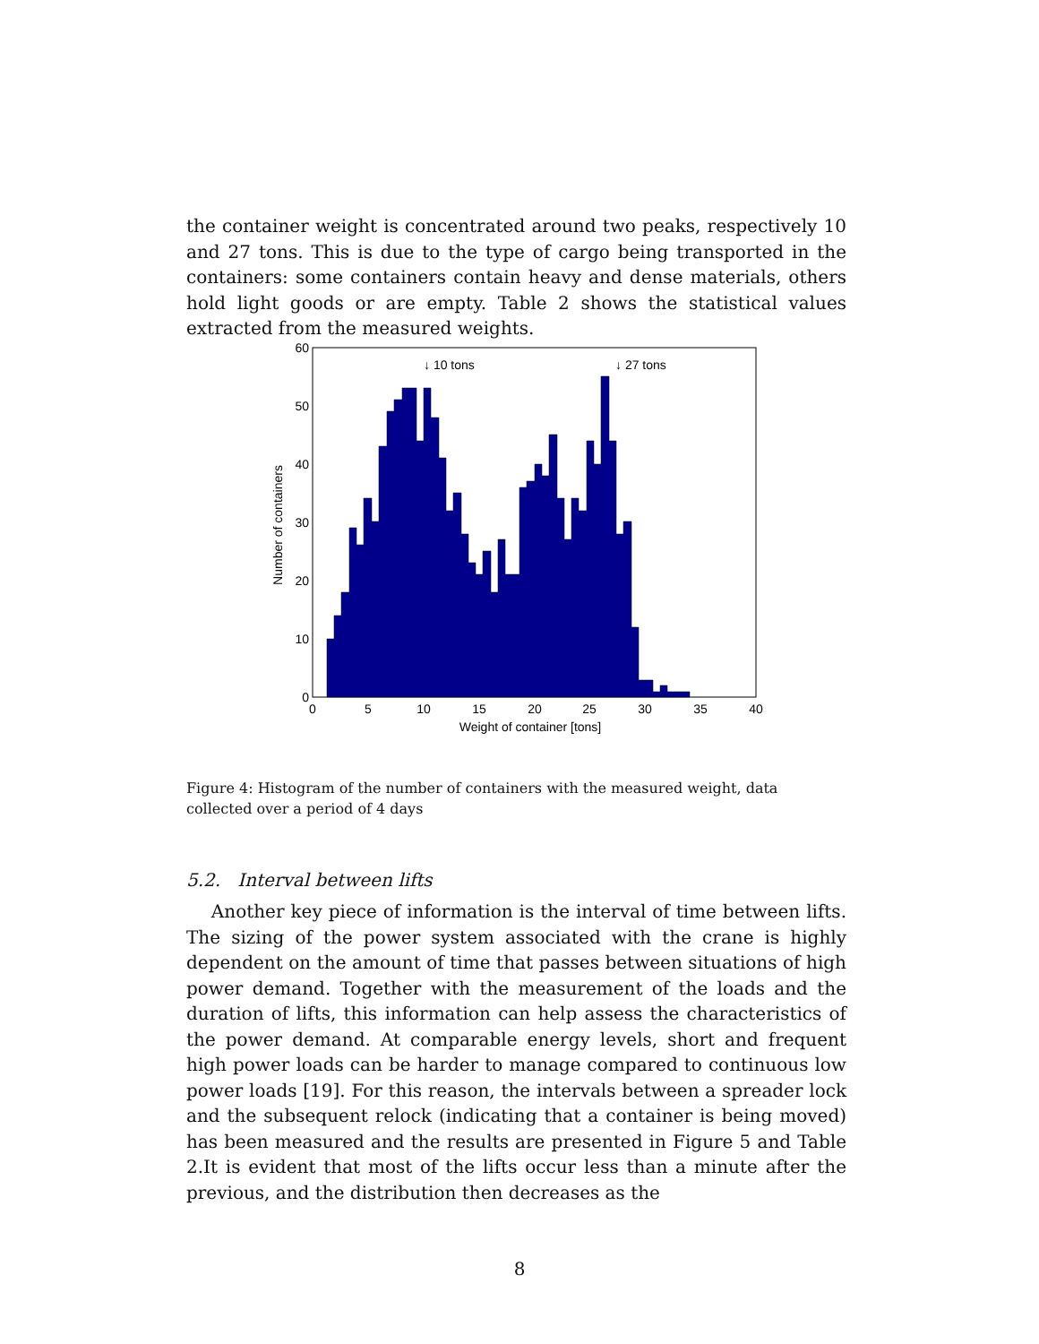the container weight is concentrated around two peaks, respectively 10 and 27 tons. This is due to the type of cargo being transported in the containers: some containers contain heavy and dense materials, others hold light goods or are empty. Table 2 shows the statistical values extracted from the measured weights.
↓ 10 tons
↓ 27 tons
0
10
20
30
40
50
60
0
5
10
15
20
25
30
35
40
Weight of container [tons]
Number of containers
Figure 4: Histogram of the number of containers with the measured weight, data collected over a period of 4 days
5.2. Interval between lifts
Another key piece of information is the interval of time between lifts. The sizing of the power system associated with the crane is highly dependent on the amount of time that passes between situations of high power demand. Together with the measurement of the loads and the duration of lifts, this information can help assess the characteristics of the power demand. At comparable energy levels, short and frequent high power loads can be harder to manage compared to continuous low power loads [19]. For this reason, the intervals between a spreader lock and the subsequent relock (indicating that a container is being moved) has been measured and the results are presented in Figure 5 and Table 2.It is evident that most of the lifts occur less than a minute after the previous, and the distribution then decreases as the
8